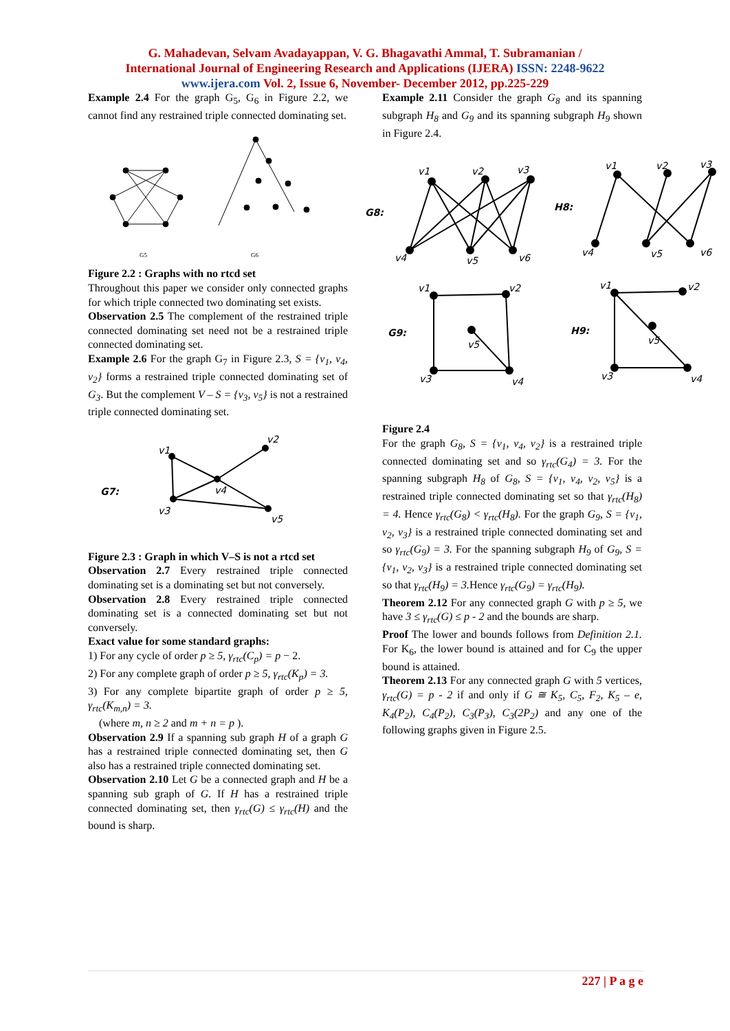G. Mahadevan, Selvam Avadayappan, V. G. Bhagavathi Ammal, T. Subramanian /
International Journal of Engineering Research and Applications (IJERA) ISSN: 2248-9622
www.ijera.com Vol. 2, Issue 6, November- December 2012, pp.225-229
Example 2.4 For the graph G<sub>5</sub>, G<sub>6</sub> in Figure 2.2, we cannot find any restrained triple connected dominating set.
G5
G6
Figure 2.2 : Graphs with no rtcd set
Throughout this paper we consider only connected graphs for which triple connected two dominating set exists.
Observation 2.5 The complement of the restrained triple connected dominating set need not be a restrained triple connected dominating set.
Example 2.6 For the graph G<sub>7</sub> in Figure 2.3, S = {v<sub>1</sub>, v<sub>4</sub>, v<sub>2</sub>} forms a restrained triple connected dominating set of G<sub>3</sub>. But the complement V – S = {v<sub>3</sub>, v<sub>5</sub>} is not a restrained triple connected dominating set.
G7:
v1
v2
v4
v3
v5
Figure 2.3 : Graph in which V–S is not a rtcd set
Observation 2.7 Every restrained triple connected dominating set is a dominating set but not conversely.
Observation 2.8 Every restrained triple connected dominating set is a connected dominating set but not conversely.
Exact value for some standard graphs:
1) For any cycle of order p ≥ 5, γ<sub>rtc</sub>(C<sub>p</sub>) = p − 2.
2) For any complete graph of order p ≥ 5, γ<sub>rtc</sub>(K<sub>p</sub>) = 3.
3) For any complete bipartite graph of order p ≥ 5, γ<sub>rtc</sub>(K<sub>m,n</sub>) = 3.
(where m, n ≥ 2 and m + n = p ).
Observation 2.9 If a spanning sub graph H of a graph G has a restrained triple connected dominating set, then G also has a restrained triple connected dominating set.
Observation 2.10 Let G be a connected graph and H be a spanning sub graph of G. If H has a restrained triple connected dominating set, then γ<sub>rtc</sub>(G) ≤ γ<sub>rtc</sub>(H) and the bound is sharp.
Example 2.11 Consider the graph G<sub>8</sub> and its spanning subgraph H<sub>8</sub> and G<sub>9</sub> and its spanning subgraph H<sub>9</sub> shown in Figure 2.4.
G8:
v1
v2
v3
v4
v5
v6
H8:
v1
v2
v3
v4
v5
v6
G9:
v1
v2
v5
v3
v4
H9:
v1
v2
v5
v3
v4
Figure 2.4
For the graph G<sub>8</sub>, S = {v<sub>1</sub>, v<sub>4</sub>, v<sub>2</sub>} is a restrained triple connected dominating set and so γ<sub>rtc</sub>(G<sub>4</sub>) = 3. For the spanning subgraph H<sub>8</sub> of G<sub>8</sub>, S = {v<sub>1</sub>, v<sub>4</sub>, v<sub>2</sub>, v<sub>5</sub>} is a restrained triple connected dominating set so that γ<sub>rtc</sub>(H<sub>8</sub>) = 4. Hence γ<sub>rtc</sub>(G<sub>8</sub>) < γ<sub>rtc</sub>(H<sub>8</sub>). For the graph G<sub>9</sub>, S = {v<sub>1</sub>, v<sub>2</sub>, v<sub>3</sub>} is a restrained triple connected dominating set and so γ<sub>rtc</sub>(G<sub>9</sub>) = 3. For the spanning subgraph H<sub>9</sub> of G<sub>9</sub>, S = {v<sub>1</sub>, v<sub>2</sub>, v<sub>3</sub>} is a restrained triple connected dominating set so that γ<sub>rtc</sub>(H<sub>9</sub>) = 3. Hence γ<sub>rtc</sub>(G<sub>9</sub>) = γ<sub>rtc</sub>(H<sub>9</sub>).
Theorem 2.12 For any connected graph G with p ≥ 5, we have 3 ≤ γ<sub>rtc</sub>(G) ≤ p - 2 and the bounds are sharp.
Proof The lower and bounds follows from Definition 2.1. For K<sub>6</sub>, the lower bound is attained and for C<sub>9</sub> the upper bound is attained.
Theorem 2.13 For any connected graph G with 5 vertices, γ<sub>rtc</sub>(G) = p - 2 if and only if G ≅ K<sub>5</sub>, C<sub>5</sub>, F<sub>2</sub>, K<sub>5</sub> – e, K<sub>4</sub>(P<sub>2</sub>), C<sub>4</sub>(P<sub>2</sub>), C<sub>3</sub>(P<sub>3</sub>), C<sub>3</sub>(2P<sub>2</sub>) and any one of the following graphs given in Figure 2.5.
227 | P a g e